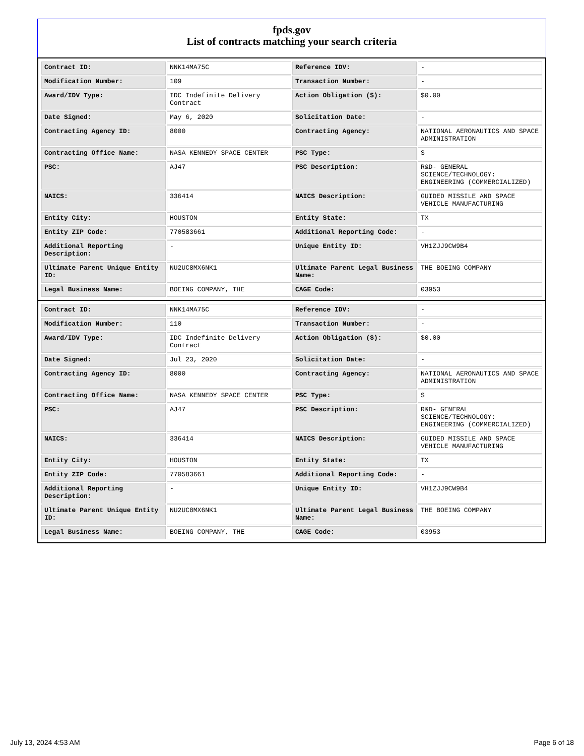fpds.gov
List of contracts matching your search criteria
| Contract ID: | NNK14MA75C | Reference IDV: | - |
| Modification Number: | 109 | Transaction Number: | - |
| Award/IDV Type: | IDC Indefinite Delivery Contract | Action Obligation ($): | $0.00 |
| Date Signed: | May 6, 2020 | Solicitation Date: | - |
| Contracting Agency ID: | 8000 | Contracting Agency: | NATIONAL AERONAUTICS AND SPACE ADMINISTRATION |
| Contracting Office Name: | NASA KENNEDY SPACE CENTER | PSC Type: | S |
| PSC: | AJ47 | PSC Description: | R&D- GENERAL SCIENCE/TECHNOLOGY: ENGINEERING (COMMERCIALIZED) |
| NAICS: | 336414 | NAICS Description: | GUIDED MISSILE AND SPACE VEHICLE MANUFACTURING |
| Entity City: | HOUSTON | Entity State: | TX |
| Entity ZIP Code: | 770583661 | Additional Reporting Code: | - |
| Additional Reporting Description: | - | Unique Entity ID: | VH1ZJJ9CW9B4 |
| Ultimate Parent Unique Entity ID: | NU2UC8MX6NK1 | Ultimate Parent Legal Business Name: | THE BOEING COMPANY |
| Legal Business Name: | BOEING COMPANY, THE | CAGE Code: | 03953 |
| Contract ID: | NNK14MA75C | Reference IDV: | - |
| Modification Number: | 110 | Transaction Number: | - |
| Award/IDV Type: | IDC Indefinite Delivery Contract | Action Obligation ($): | $0.00 |
| Date Signed: | Jul 23, 2020 | Solicitation Date: | - |
| Contracting Agency ID: | 8000 | Contracting Agency: | NATIONAL AERONAUTICS AND SPACE ADMINISTRATION |
| Contracting Office Name: | NASA KENNEDY SPACE CENTER | PSC Type: | S |
| PSC: | AJ47 | PSC Description: | R&D- GENERAL SCIENCE/TECHNOLOGY: ENGINEERING (COMMERCIALIZED) |
| NAICS: | 336414 | NAICS Description: | GUIDED MISSILE AND SPACE VEHICLE MANUFACTURING |
| Entity City: | HOUSTON | Entity State: | TX |
| Entity ZIP Code: | 770583661 | Additional Reporting Code: | - |
| Additional Reporting Description: | - | Unique Entity ID: | VH1ZJJ9CW9B4 |
| Ultimate Parent Unique Entity ID: | NU2UC8MX6NK1 | Ultimate Parent Legal Business Name: | THE BOEING COMPANY |
| Legal Business Name: | BOEING COMPANY, THE | CAGE Code: | 03953 |
July 13, 2024 4:53 AM Page 6 of 18